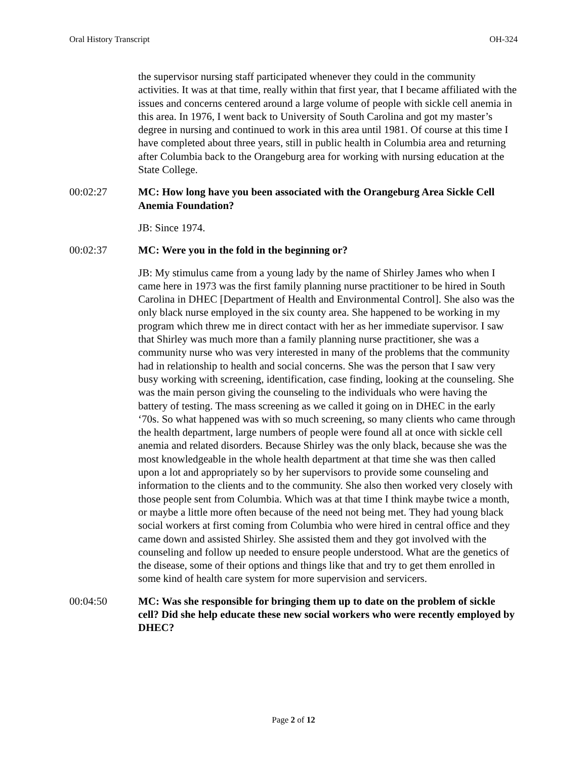Oral History Transcript OH-324
the supervisor nursing staff participated whenever they could in the community activities. It was at that time, really within that first year, that I became affiliated with the issues and concerns centered around a large volume of people with sickle cell anemia in this area. In 1976, I went back to University of South Carolina and got my master’s degree in nursing and continued to work in this area until 1981. Of course at this time I have completed about three years, still in public health in Columbia area and returning after Columbia back to the Orangeburg area for working with nursing education at the State College.
00:02:27 MC: How long have you been associated with the Orangeburg Area Sickle Cell Anemia Foundation?
JB: Since 1974.
00:02:37 MC: Were you in the fold in the beginning or?
JB: My stimulus came from a young lady by the name of Shirley James who when I came here in 1973 was the first family planning nurse practitioner to be hired in South Carolina in DHEC [Department of Health and Environmental Control]. She also was the only black nurse employed in the six county area. She happened to be working in my program which threw me in direct contact with her as her immediate supervisor. I saw that Shirley was much more than a family planning nurse practitioner, she was a community nurse who was very interested in many of the problems that the community had in relationship to health and social concerns. She was the person that I saw very busy working with screening, identification, case finding, looking at the counseling. She was the main person giving the counseling to the individuals who were having the battery of testing. The mass screening as we called it going on in DHEC in the early ‘70s. So what happened was with so much screening, so many clients who came through the health department, large numbers of people were found all at once with sickle cell anemia and related disorders. Because Shirley was the only black, because she was the most knowledgeable in the whole health department at that time she was then called upon a lot and appropriately so by her supervisors to provide some counseling and information to the clients and to the community. She also then worked very closely with those people sent from Columbia. Which was at that time I think maybe twice a month, or maybe a little more often because of the need not being met. They had young black social workers at first coming from Columbia who were hired in central office and they came down and assisted Shirley. She assisted them and they got involved with the counseling and follow up needed to ensure people understood. What are the genetics of the disease, some of their options and things like that and try to get them enrolled in some kind of health care system for more supervision and servicers.
00:04:50 MC: Was she responsible for bringing them up to date on the problem of sickle cell? Did she help educate these new social workers who were recently employed by DHEC?
Page 2 of 12